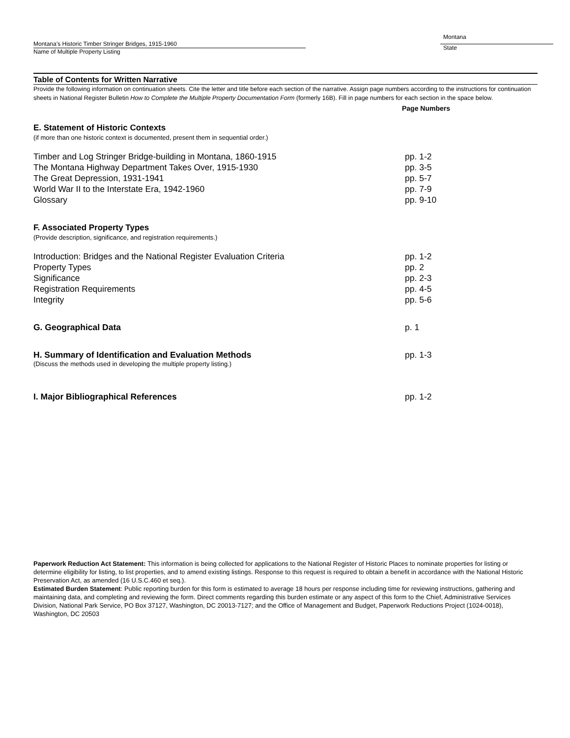Montana’s Historic Timber Stringer Bridges, 1915-1960
Name of Multiple Property Listing
Montana
State
Table of Contents for Written Narrative
Provide the following information on continuation sheets. Cite the letter and title before each section of the narrative. Assign page numbers according to the instructions for continuation sheets in National Register Bulletin How to Complete the Multiple Property Documentation Form (formerly 16B). Fill in page numbers for each section in the space below.
Page Numbers
E. Statement of Historic Contexts
(if more than one historic context is documented, present them in sequential order.)
Timber and Log Stringer Bridge-building in Montana, 1860-1915 pp. 1-2
The Montana Highway Department Takes Over, 1915-1930 pp. 3-5
The Great Depression, 1931-1941 pp. 5-7
World War II to the Interstate Era, 1942-1960 pp. 7-9
Glossary pp. 9-10
F. Associated Property Types
(Provide description, significance, and registration requirements.)
Introduction: Bridges and the National Register Evaluation Criteria pp. 1-2
Property Types pp. 2
Significance pp. 2-3
Registration Requirements pp. 4-5
Integrity pp. 5-6
G. Geographical Data p. 1
H. Summary of Identification and Evaluation Methods pp. 1-3
(Discuss the methods used in developing the multiple property listing.)
I. Major Bibliographical References pp. 1-2
Paperwork Reduction Act Statement: This information is being collected for applications to the National Register of Historic Places to nominate properties for listing or determine eligibility for listing, to list properties, and to amend existing listings. Response to this request is required to obtain a benefit in accordance with the National Historic Preservation Act, as amended (16 U.S.C.460 et seq.).
Estimated Burden Statement: Public reporting burden for this form is estimated to average 18 hours per response including time for reviewing instructions, gathering and maintaining data, and completing and reviewing the form. Direct comments regarding this burden estimate or any aspect of this form to the Chief, Administrative Services Division, National Park Service, PO Box 37127, Washington, DC 20013-7127; and the Office of Management and Budget, Paperwork Reductions Project (1024-0018), Washington, DC 20503